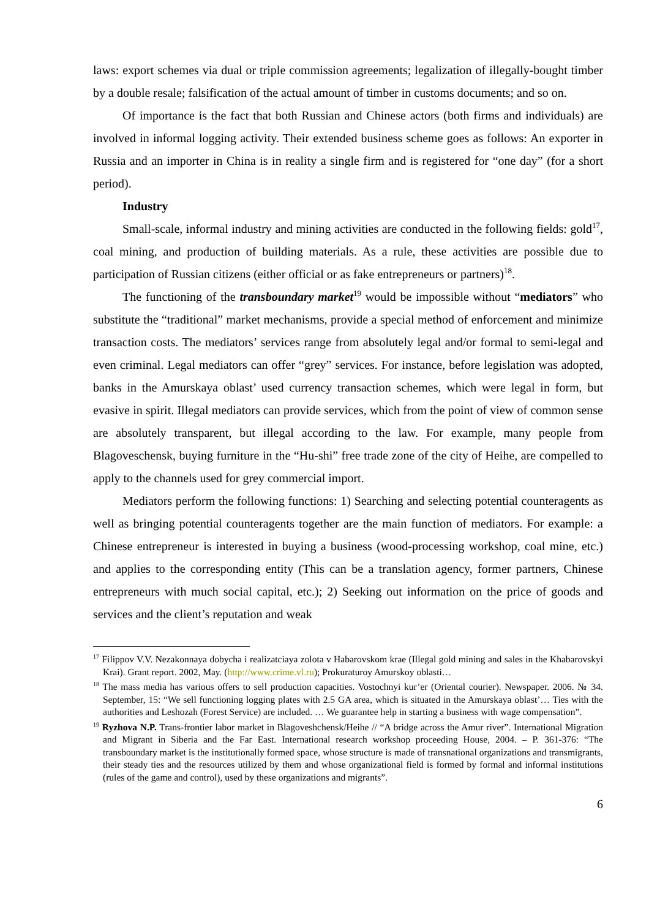laws: export schemes via dual or triple commission agreements; legalization of illegally-bought timber by a double resale; falsification of the actual amount of timber in customs documents; and so on.
Of importance is the fact that both Russian and Chinese actors (both firms and individuals) are involved in informal logging activity. Their extended business scheme goes as follows: An exporter in Russia and an importer in China is in reality a single firm and is registered for “one day” (for a short period).
Industry
Small-scale, informal industry and mining activities are conducted in the following fields: gold<sup>17</sup>, coal mining, and production of building materials. As a rule, these activities are possible due to participation of Russian citizens (either official or as fake entrepreneurs or partners)<sup>18</sup>.
The functioning of the transboundary market<sup>19</sup> would be impossible without “mediators” who substitute the “traditional” market mechanisms, provide a special method of enforcement and minimize transaction costs. The mediators’ services range from absolutely legal and/or formal to semi-legal and even criminal. Legal mediators can offer “grey” services. For instance, before legislation was adopted, banks in the Amurskaya oblast’ used currency transaction schemes, which were legal in form, but evasive in spirit. Illegal mediators can provide services, which from the point of view of common sense are absolutely transparent, but illegal according to the law. For example, many people from Blagoveschensk, buying furniture in the “Hu-shi” free trade zone of the city of Heihe, are compelled to apply to the channels used for grey commercial import.
Mediators perform the following functions: 1) Searching and selecting potential counteragents as well as bringing potential counteragents together are the main function of mediators. For example: a Chinese entrepreneur is interested in buying a business (wood-processing workshop, coal mine, etc.) and applies to the corresponding entity (This can be a translation agency, former partners, Chinese entrepreneurs with much social capital, etc.); 2) Seeking out information on the price of goods and services and the client’s reputation and weak
<sup>17</sup> Filippov V.V. Nezakonnaya dobycha i realizatciaya zolota v Habarovskom krae (Illegal gold mining and sales in the Khabarovskyi Krai). Grant report. 2002, May. (http://www.crime.vl.ru); Prokuraturoy Amurskoy oblasti…
<sup>18</sup> The mass media has various offers to sell production capacities. Vostochnyi kur’er (Oriental courier). Newspaper. 2006. № 34. September, 15: “We sell functioning logging plates with 2.5 GA area, which is situated in the Amurskaya oblast’… Ties with the authorities and Leshozah (Forest Service) are included. … We guarantee help in starting a business with wage compensation”.
<sup>19</sup> Ryzhova N.P. Trans-frontier labor market in Blagoveshchensk/Heihe // “A bridge across the Amur river”. International Migration and Migrant in Siberia and the Far East. International research workshop proceeding House, 2004. – P. 361-376: “The transboundary market is the institutionally formed space, whose structure is made of transnational organizations and transmigrants, their steady ties and the resources utilized by them and whose organizational field is formed by formal and informal institutions (rules of the game and control), used by these organizations and migrants”.
6